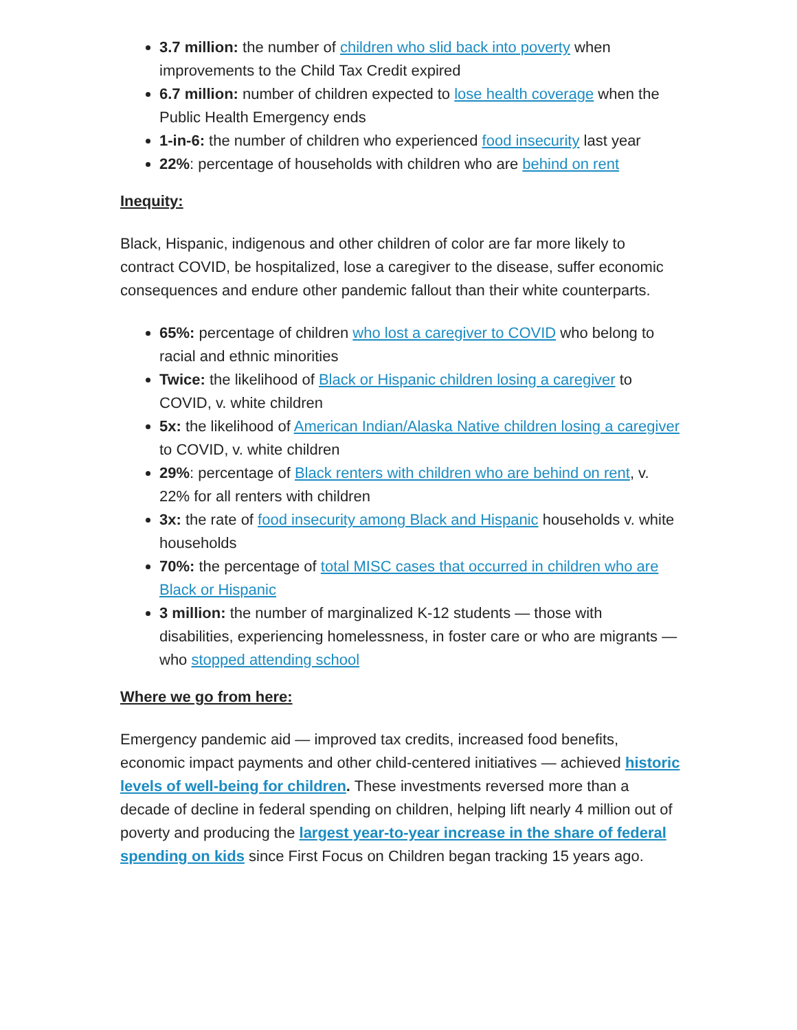3.7 million: the number of children who slid back into poverty when improvements to the Child Tax Credit expired
6.7 million: number of children expected to lose health coverage when the Public Health Emergency ends
1-in-6: the number of children who experienced food insecurity last year
22%: percentage of households with children who are behind on rent
Inequity:
Black, Hispanic, indigenous and other children of color are far more likely to contract COVID, be hospitalized, lose a caregiver to the disease, suffer economic consequences and endure other pandemic fallout than their white counterparts.
65%: percentage of children who lost a caregiver to COVID who belong to racial and ethnic minorities
Twice: the likelihood of Black or Hispanic children losing a caregiver to COVID, v. white children
5x: the likelihood of American Indian/Alaska Native children losing a caregiver to COVID, v. white children
29%: percentage of Black renters with children who are behind on rent, v. 22% for all renters with children
3x: the rate of food insecurity among Black and Hispanic households v. white households
70%: the percentage of total MISC cases that occurred in children who are Black or Hispanic
3 million: the number of marginalized K-12 students — those with disabilities, experiencing homelessness, in foster care or who are migrants — who stopped attending school
Where we go from here:
Emergency pandemic aid — improved tax credits, increased food benefits, economic impact payments and other child-centered initiatives — achieved historic levels of well-being for children. These investments reversed more than a decade of decline in federal spending on children, helping lift nearly 4 million out of poverty and producing the largest year-to-year increase in the share of federal spending on kids since First Focus on Children began tracking 15 years ago.